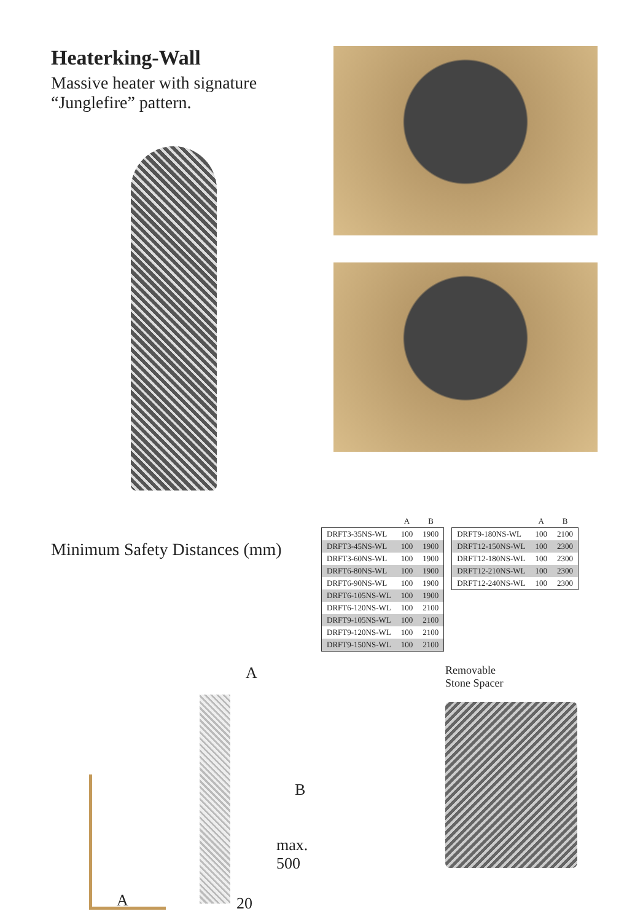Heaterking-Wall
Massive heater with signature
“Junglefire” pattern.
Minimum Safety Distances (mm)
| | A | B |
| --- | --- | --- |
| DRFT3-35NS-WL | 100 | 1900 |
| DRFT3-45NS-WL | 100 | 1900 |
| DRFT3-60NS-WL | 100 | 1900 |
| DRFT6-80NS-WL | 100 | 1900 |
| DRFT6-90NS-WL | 100 | 1900 |
| DRFT6-105NS-WL | 100 | 1900 |
| DRFT6-120NS-WL | 100 | 2100 |
| DRFT9-105NS-WL | 100 | 2100 |
| DRFT9-120NS-WL | 100 | 2100 |
| DRFT9-150NS-WL | 100 | 2100 |
| | A | B |
| --- | --- | --- |
| DRFT9-180NS-WL | 100 | 2100 |
| DRFT12-150NS-WL | 100 | 2300 |
| DRFT12-180NS-WL | 100 | 2300 |
| DRFT12-210NS-WL | 100 | 2300 |
| DRFT12-240NS-WL | 100 | 2300 |
A
A
B
20
max. 500
Removable
Stone Spacer